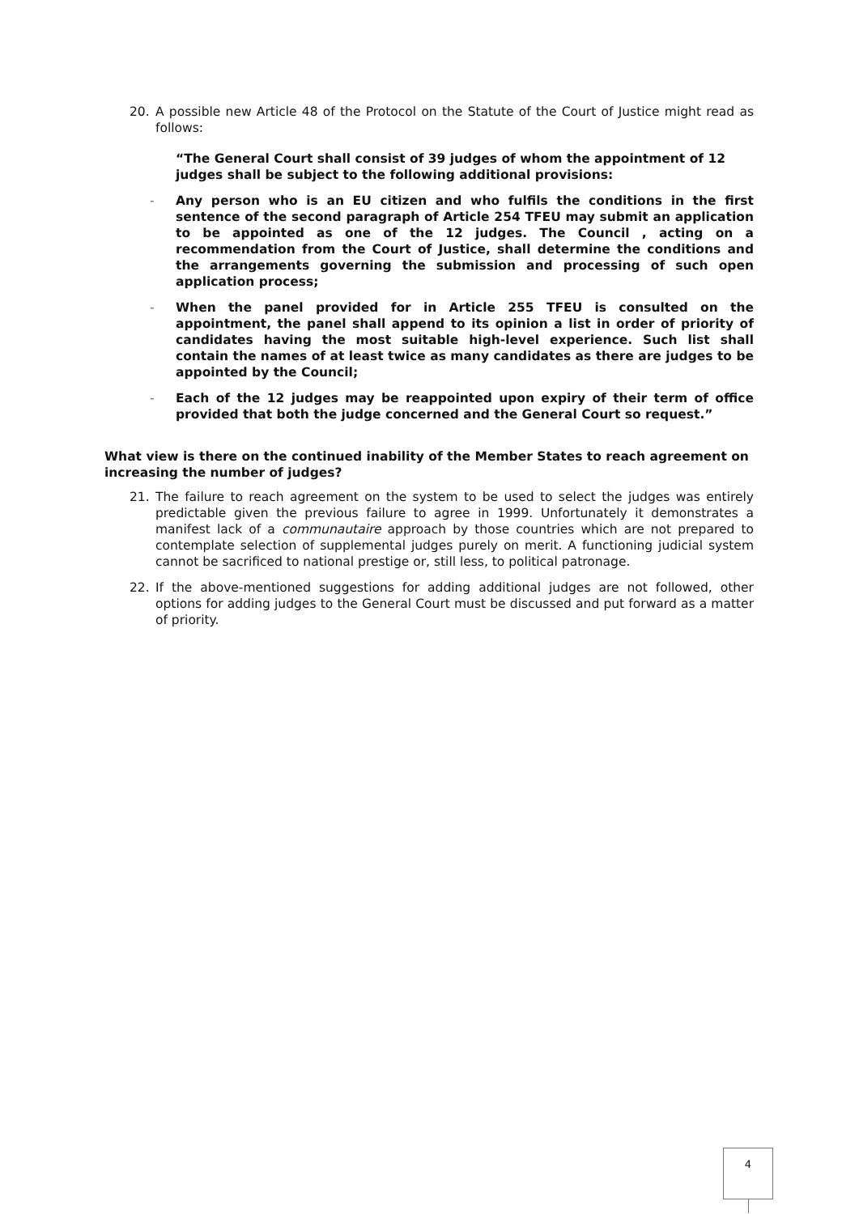20. A possible new Article 48 of the Protocol on the Statute of the Court of Justice might read as follows:
“The General Court shall consist of 39 judges of whom the appointment of 12 judges shall be subject to the following additional provisions:
- Any person who is an EU citizen and who fulfils the conditions in the first sentence of the second paragraph of Article 254 TFEU may submit an application to be appointed as one of the 12 judges. The Council , acting on a recommendation from the Court of Justice, shall determine the conditions and the arrangements governing the submission and processing of such open application process;
- When the panel provided for in Article 255 TFEU is consulted on the appointment, the panel shall append to its opinion a list in order of priority of candidates having the most suitable high-level experience. Such list shall contain the names of at least twice as many candidates as there are judges to be appointed by the Council;
- Each of the 12 judges may be reappointed upon expiry of their term of office provided that both the judge concerned and the General Court so request.”
What view is there on the continued inability of the Member States to reach agreement on increasing the number of judges?
21. The failure to reach agreement on the system to be used to select the judges was entirely predictable given the previous failure to agree in 1999. Unfortunately it demonstrates a manifest lack of a communautaire approach by those countries which are not prepared to contemplate selection of supplemental judges purely on merit. A functioning judicial system cannot be sacrificed to national prestige or, still less, to political patronage.
22. If the above-mentioned suggestions for adding additional judges are not followed, other options for adding judges to the General Court must be discussed and put forward as a matter of priority.
4